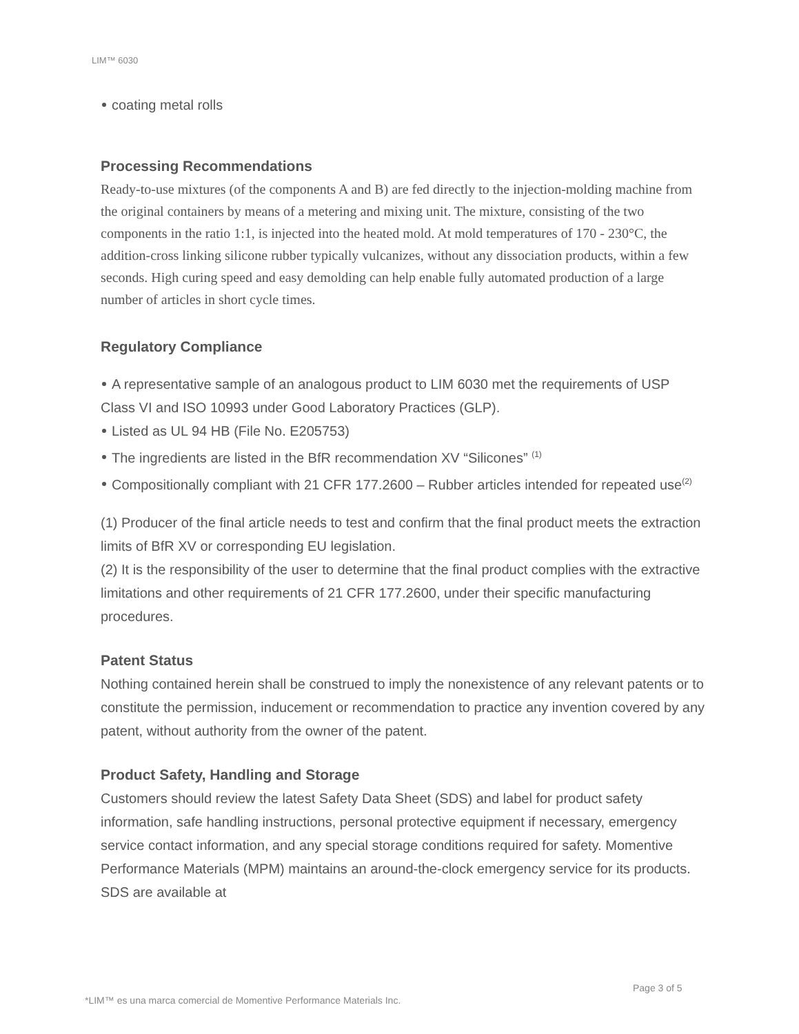LIM™ 6030
coating metal rolls
Processing Recommendations
Ready-to-use mixtures (of the components A and B) are fed directly to the injection-molding machine from the original containers by means of a metering and mixing unit. The mixture, consisting of the two components in the ratio 1:1, is injected into the heated mold. At mold temperatures of 170 - 230°C, the addition-cross linking silicone rubber typically vulcanizes, without any dissociation products, within a few seconds. High curing speed and easy demolding can help enable fully automated production of a large number of articles in short cycle times.
Regulatory Compliance
A representative sample of an analogous product to LIM 6030 met the requirements of USP Class VI and ISO 10993 under Good Laboratory Practices (GLP).
Listed as UL 94 HB (File No. E205753)
The ingredients are listed in the BfR recommendation XV “Silicones” <sup>(1)</sup>
Compositionally compliant with 21 CFR 177.2600 – Rubber articles intended for repeated use<sup>(2)</sup>
(1) Producer of the final article needs to test and confirm that the final product meets the extraction limits of BfR XV or corresponding EU legislation.
(2) It is the responsibility of the user to determine that the final product complies with the extractive limitations and other requirements of 21 CFR 177.2600, under their specific manufacturing procedures.
Patent Status
Nothing contained herein shall be construed to imply the nonexistence of any relevant patents or to constitute the permission, inducement or recommendation to practice any invention covered by any patent, without authority from the owner of the patent.
Product Safety, Handling and Storage
Customers should review the latest Safety Data Sheet (SDS) and label for product safety information, safe handling instructions, personal protective equipment if necessary, emergency service contact information, and any special storage conditions required for safety. Momentive Performance Materials (MPM) maintains an around-the-clock emergency service for its products. SDS are available at
Page 3 of 5
*LIM™ es una marca comercial de Momentive Performance Materials Inc.